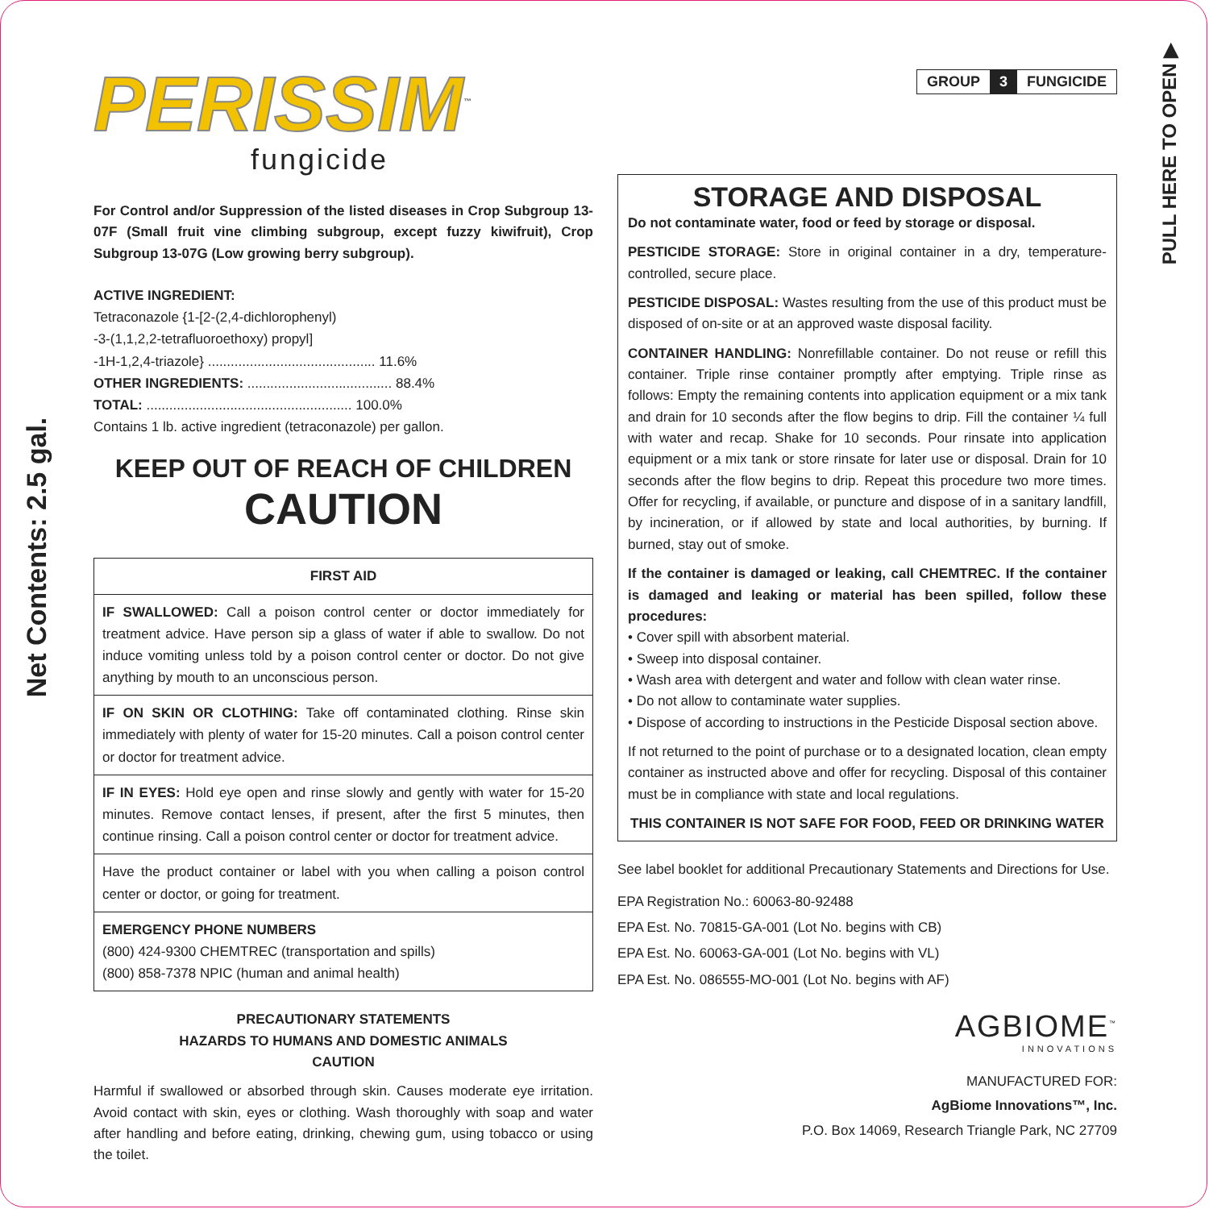Net Contents: 2.5 gal.
PULL HERE TO OPEN ▶
PERISSIM<sup>™</sup>
fungicide
For Control and/or Suppression of the listed diseases in Crop Subgroup 13-07F (Small fruit vine climbing subgroup, except fuzzy kiwifruit), Crop Subgroup 13-07G (Low growing berry subgroup).
ACTIVE INGREDIENT:
Tetraconazole {1-[2-(2,4-dichlorophenyl)
-3-(1,1,2,2-tetrafluoroethoxy) propyl]
-1H-1,2,4-triazole} ............................................ 11.6%
OTHER INGREDIENTS: ...................................... 88.4%
TOTAL: ...................................................... 100.0%
Contains 1 lb. active ingredient (tetraconazole) per gallon.
KEEP OUT OF REACH OF CHILDREN
CAUTION
FIRST AID
IF SWALLOWED: Call a poison control center or doctor immediately for treatment advice. Have person sip a glass of water if able to swallow. Do not induce vomiting unless told by a poison control center or doctor. Do not give anything by mouth to an unconscious person.
IF ON SKIN OR CLOTHING: Take off contaminated clothing. Rinse skin immediately with plenty of water for 15-20 minutes. Call a poison control center or doctor for treatment advice.
IF IN EYES: Hold eye open and rinse slowly and gently with water for 15-20 minutes. Remove contact lenses, if present, after the first 5 minutes, then continue rinsing. Call a poison control center or doctor for treatment advice.
Have the product container or label with you when calling a poison control center or doctor, or going for treatment.
EMERGENCY PHONE NUMBERS
(800) 424-9300 CHEMTREC (transportation and spills)
(800) 858-7378 NPIC (human and animal health)
PRECAUTIONARY STATEMENTS
HAZARDS TO HUMANS AND DOMESTIC ANIMALS
CAUTION
Harmful if swallowed or absorbed through skin. Causes moderate eye irritation. Avoid contact with skin, eyes or clothing. Wash thoroughly with soap and water after handling and before eating, drinking, chewing gum, using tobacco or using the toilet.
GROUP 3 FUNGICIDE
STORAGE AND DISPOSAL
Do not contaminate water, food or feed by storage or disposal.
PESTICIDE STORAGE: Store in original container in a dry, temperature-controlled, secure place.
PESTICIDE DISPOSAL: Wastes resulting from the use of this product must be disposed of on-site or at an approved waste disposal facility.
CONTAINER HANDLING: Nonrefillable container. Do not reuse or refill this container. Triple rinse container promptly after emptying. Triple rinse as follows: Empty the remaining contents into application equipment or a mix tank and drain for 10 seconds after the flow begins to drip. Fill the container ¼ full with water and recap. Shake for 10 seconds. Pour rinsate into application equipment or a mix tank or store rinsate for later use or disposal. Drain for 10 seconds after the flow begins to drip. Repeat this procedure two more times. Offer for recycling, if available, or puncture and dispose of in a sanitary landfill, by incineration, or if allowed by state and local authorities, by burning. If burned, stay out of smoke.
If the container is damaged or leaking, call CHEMTREC. If the container is damaged and leaking or material has been spilled, follow these procedures:
• Cover spill with absorbent material.
• Sweep into disposal container.
• Wash area with detergent and water and follow with clean water rinse.
• Do not allow to contaminate water supplies.
• Dispose of according to instructions in the Pesticide Disposal section above.
If not returned to the point of purchase or to a designated location, clean empty container as instructed above and offer for recycling. Disposal of this container must be in compliance with state and local regulations.
THIS CONTAINER IS NOT SAFE FOR FOOD, FEED OR DRINKING WATER
See label booklet for additional Precautionary Statements and Directions for Use.
EPA Registration No.: 60063-80-92488
EPA Est. No. 70815-GA-001 (Lot No. begins with CB)
EPA Est. No. 60063-GA-001 (Lot No. begins with VL)
EPA Est. No. 086555-MO-001 (Lot No. begins with AF)
AGBIOME<sup>™</sup>
INNOVATIONS
MANUFACTURED FOR:
AgBiome Innovations™, Inc.
P.O. Box 14069, Research Triangle Park, NC 27709